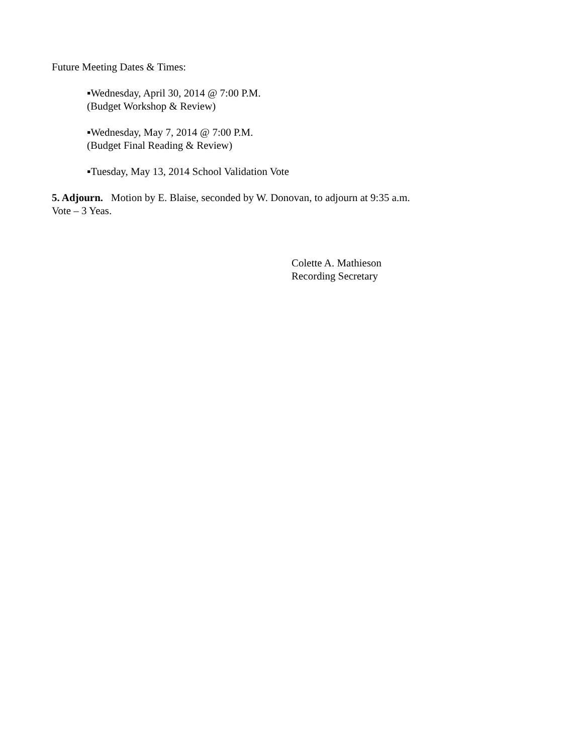Future Meeting Dates & Times:
▪Wednesday, April 30, 2014 @ 7:00 P.M.
(Budget Workshop & Review)
▪Wednesday, May 7, 2014 @ 7:00 P.M.
(Budget Final Reading & Review)
▪Tuesday, May 13, 2014 School Validation Vote
5. Adjourn. Motion by E. Blaise, seconded by W. Donovan, to adjourn at 9:35 a.m.
Vote – 3 Yeas.
Colette A. Mathieson
Recording Secretary